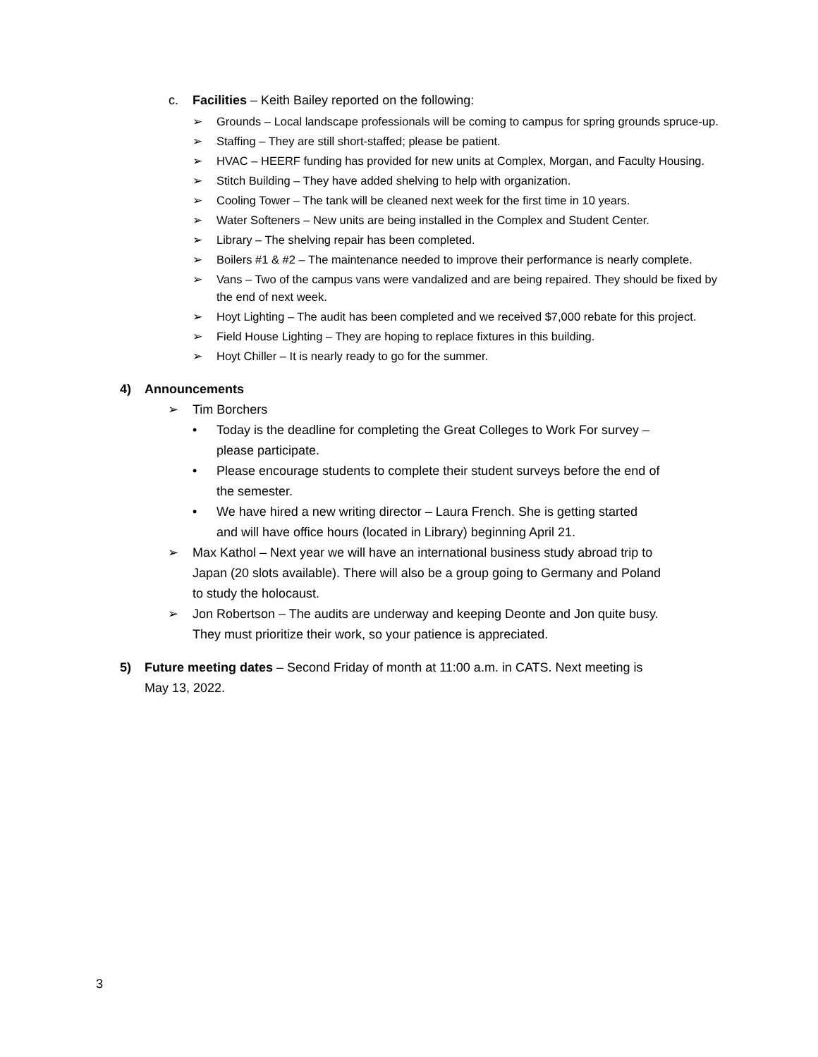c. Facilities – Keith Bailey reported on the following:
➢ Grounds – Local landscape professionals will be coming to campus for spring grounds spruce-up.
➢ Staffing – They are still short-staffed; please be patient.
➢ HVAC – HEERF funding has provided for new units at Complex, Morgan, and Faculty Housing.
➢ Stitch Building – They have added shelving to help with organization.
➢ Cooling Tower – The tank will be cleaned next week for the first time in 10 years.
➢ Water Softeners – New units are being installed in the Complex and Student Center.
➢ Library – The shelving repair has been completed.
➢ Boilers #1 & #2 – The maintenance needed to improve their performance is nearly complete.
➢ Vans – Two of the campus vans were vandalized and are being repaired. They should be fixed by the end of next week.
➢ Hoyt Lighting – The audit has been completed and we received $7,000 rebate for this project.
➢ Field House Lighting – They are hoping to replace fixtures in this building.
➢ Hoyt Chiller – It is nearly ready to go for the summer.
4) Announcements
➢ Tim Borchers
• Today is the deadline for completing the Great Colleges to Work For survey – please participate.
• Please encourage students to complete their student surveys before the end of the semester.
• We have hired a new writing director – Laura French. She is getting started and will have office hours (located in Library) beginning April 21.
➢ Max Kathol – Next year we will have an international business study abroad trip to Japan (20 slots available). There will also be a group going to Germany and Poland to study the holocaust.
➢ Jon Robertson – The audits are underway and keeping Deonte and Jon quite busy. They must prioritize their work, so your patience is appreciated.
5) Future meeting dates – Second Friday of month at 11:00 a.m. in CATS. Next meeting is May 13, 2022.
3